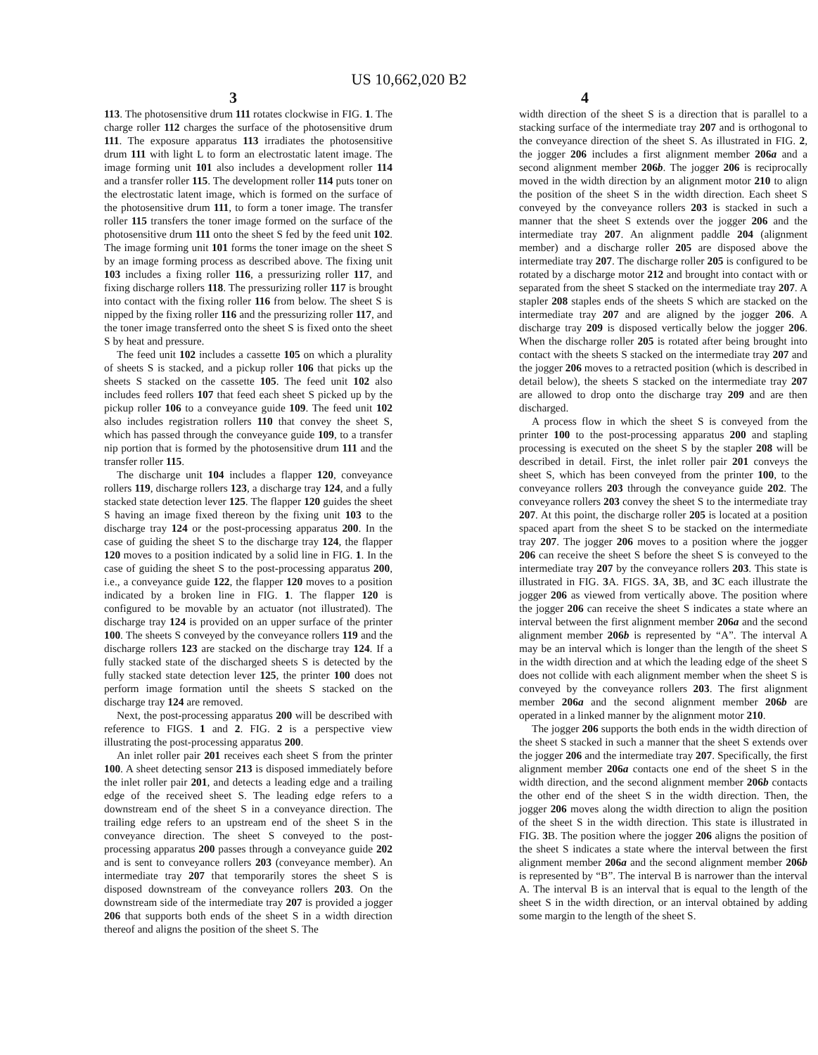US 10,662,020 B2
3 4
113. The photosensitive drum 111 rotates clockwise in FIG. 1. The charge roller 112 charges the surface of the photosensitive drum 111. The exposure apparatus 113 irradiates the photosensitive drum 111 with light L to form an electrostatic latent image. The image forming unit 101 also includes a development roller 114 and a transfer roller 115. The development roller 114 puts toner on the electrostatic latent image, which is formed on the surface of the photosensitive drum 111, to form a toner image. The transfer roller 115 transfers the toner image formed on the surface of the photosensitive drum 111 onto the sheet S fed by the feed unit 102. The image forming unit 101 forms the toner image on the sheet S by an image forming process as described above. The fixing unit 103 includes a fixing roller 116, a pressurizing roller 117, and fixing discharge rollers 118. The pressurizing roller 117 is brought into contact with the fixing roller 116 from below. The sheet S is nipped by the fixing roller 116 and the pressurizing roller 117, and the toner image transferred onto the sheet S is fixed onto the sheet S by heat and pressure.
The feed unit 102 includes a cassette 105 on which a plurality of sheets S is stacked, and a pickup roller 106 that picks up the sheets S stacked on the cassette 105. The feed unit 102 also includes feed rollers 107 that feed each sheet S picked up by the pickup roller 106 to a conveyance guide 109. The feed unit 102 also includes registration rollers 110 that convey the sheet S, which has passed through the conveyance guide 109, to a transfer nip portion that is formed by the photosensitive drum 111 and the transfer roller 115.
The discharge unit 104 includes a flapper 120, conveyance rollers 119, discharge rollers 123, a discharge tray 124, and a fully stacked state detection lever 125. The flapper 120 guides the sheet S having an image fixed thereon by the fixing unit 103 to the discharge tray 124 or the post-processing apparatus 200. In the case of guiding the sheet S to the discharge tray 124, the flapper 120 moves to a position indicated by a solid line in FIG. 1. In the case of guiding the sheet S to the post-processing apparatus 200, i.e., a conveyance guide 122, the flapper 120 moves to a position indicated by a broken line in FIG. 1. The flapper 120 is configured to be movable by an actuator (not illustrated). The discharge tray 124 is provided on an upper surface of the printer 100. The sheets S conveyed by the conveyance rollers 119 and the discharge rollers 123 are stacked on the discharge tray 124. If a fully stacked state of the discharged sheets S is detected by the fully stacked state detection lever 125, the printer 100 does not perform image formation until the sheets S stacked on the discharge tray 124 are removed.
Next, the post-processing apparatus 200 will be described with reference to FIGS. 1 and 2. FIG. 2 is a perspective view illustrating the post-processing apparatus 200.
An inlet roller pair 201 receives each sheet S from the printer 100. A sheet detecting sensor 213 is disposed immediately before the inlet roller pair 201, and detects a leading edge and a trailing edge of the received sheet S. The leading edge refers to a downstream end of the sheet S in a conveyance direction. The trailing edge refers to an upstream end of the sheet S in the conveyance direction. The sheet S conveyed to the post-processing apparatus 200 passes through a conveyance guide 202 and is sent to conveyance rollers 203 (conveyance member). An intermediate tray 207 that temporarily stores the sheet S is disposed downstream of the conveyance rollers 203. On the downstream side of the intermediate tray 207 is provided a jogger 206 that supports both ends of the sheet S in a width direction thereof and aligns the position of the sheet S. The
width direction of the sheet S is a direction that is parallel to a stacking surface of the intermediate tray 207 and is orthogonal to the conveyance direction of the sheet S. As illustrated in FIG. 2, the jogger 206 includes a first alignment member 206a and a second alignment member 206b. The jogger 206 is reciprocally moved in the width direction by an alignment motor 210 to align the position of the sheet S in the width direction. Each sheet S conveyed by the conveyance rollers 203 is stacked in such a manner that the sheet S extends over the jogger 206 and the intermediate tray 207. An alignment paddle 204 (alignment member) and a discharge roller 205 are disposed above the intermediate tray 207. The discharge roller 205 is configured to be rotated by a discharge motor 212 and brought into contact with or separated from the sheet S stacked on the intermediate tray 207. A stapler 208 staples ends of the sheets S which are stacked on the intermediate tray 207 and are aligned by the jogger 206. A discharge tray 209 is disposed vertically below the jogger 206. When the discharge roller 205 is rotated after being brought into contact with the sheets S stacked on the intermediate tray 207 and the jogger 206 moves to a retracted position (which is described in detail below), the sheets S stacked on the intermediate tray 207 are allowed to drop onto the discharge tray 209 and are then discharged.
A process flow in which the sheet S is conveyed from the printer 100 to the post-processing apparatus 200 and stapling processing is executed on the sheet S by the stapler 208 will be described in detail. First, the inlet roller pair 201 conveys the sheet S, which has been conveyed from the printer 100, to the conveyance rollers 203 through the conveyance guide 202. The conveyance rollers 203 convey the sheet S to the intermediate tray 207. At this point, the discharge roller 205 is located at a position spaced apart from the sheet S to be stacked on the intermediate tray 207. The jogger 206 moves to a position where the jogger 206 can receive the sheet S before the sheet S is conveyed to the intermediate tray 207 by the conveyance rollers 203. This state is illustrated in FIG. 3 A. FIGS. 3 A, 3 B, and 3 C each illustrate the jogger 206 as viewed from vertically above. The position where the jogger 206 can receive the sheet S indicates a state where an interval between the first alignment member 206a and the second alignment member 206b is represented by “A”. The interval A may be an interval which is longer than the length of the sheet S in the width direction and at which the leading edge of the sheet S does not collide with each alignment member when the sheet S is conveyed by the conveyance rollers 203. The first alignment member 206a and the second alignment member 206b are operated in a linked manner by the alignment motor 210.
The jogger 206 supports the both ends in the width direction of the sheet S stacked in such a manner that the sheet S extends over the jogger 206 and the intermediate tray 207. Specifically, the first alignment member 206a contacts one end of the sheet S in the width direction, and the second alignment member 206b contacts the other end of the sheet S in the width direction. Then, the jogger 206 moves along the width direction to align the position of the sheet S in the width direction. This state is illustrated in FIG. 3 B. The position where the jogger 206 aligns the position of the sheet S indicates a state where the interval between the first alignment member 206a and the second alignment member 206b is represented by “B”. The interval B is narrower than the interval A. The interval B is an interval that is equal to the length of the sheet S in the width direction, or an interval obtained by adding some margin to the length of the sheet S.